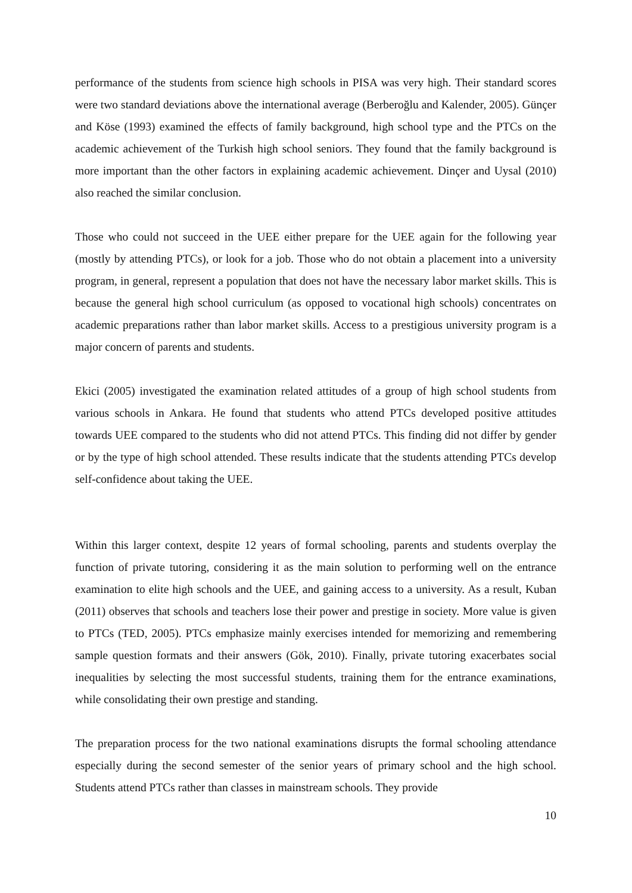performance of the students from science high schools in PISA was very high. Their standard scores were two standard deviations above the international average (Berberoğlu and Kalender, 2005). Günçer and Köse (1993) examined the effects of family background, high school type and the PTCs on the academic achievement of the Turkish high school seniors. They found that the family background is more important than the other factors in explaining academic achievement. Dinçer and Uysal (2010) also reached the similar conclusion.
Those who could not succeed in the UEE either prepare for the UEE again for the following year (mostly by attending PTCs), or look for a job. Those who do not obtain a placement into a university program, in general, represent a population that does not have the necessary labor market skills. This is because the general high school curriculum (as opposed to vocational high schools) concentrates on academic preparations rather than labor market skills. Access to a prestigious university program is a major concern of parents and students.
Ekici (2005) investigated the examination related attitudes of a group of high school students from various schools in Ankara. He found that students who attend PTCs developed positive attitudes towards UEE compared to the students who did not attend PTCs. This finding did not differ by gender or by the type of high school attended. These results indicate that the students attending PTCs develop self-confidence about taking the UEE.
Within this larger context, despite 12 years of formal schooling, parents and students overplay the function of private tutoring, considering it as the main solution to performing well on the entrance examination to elite high schools and the UEE, and gaining access to a university. As a result, Kuban (2011) observes that schools and teachers lose their power and prestige in society. More value is given to PTCs (TED, 2005). PTCs emphasize mainly exercises intended for memorizing and remembering sample question formats and their answers (Gök, 2010). Finally, private tutoring exacerbates social inequalities by selecting the most successful students, training them for the entrance examinations, while consolidating their own prestige and standing.
The preparation process for the two national examinations disrupts the formal schooling attendance especially during the second semester of the senior years of primary school and the high school. Students attend PTCs rather than classes in mainstream schools. They provide
10